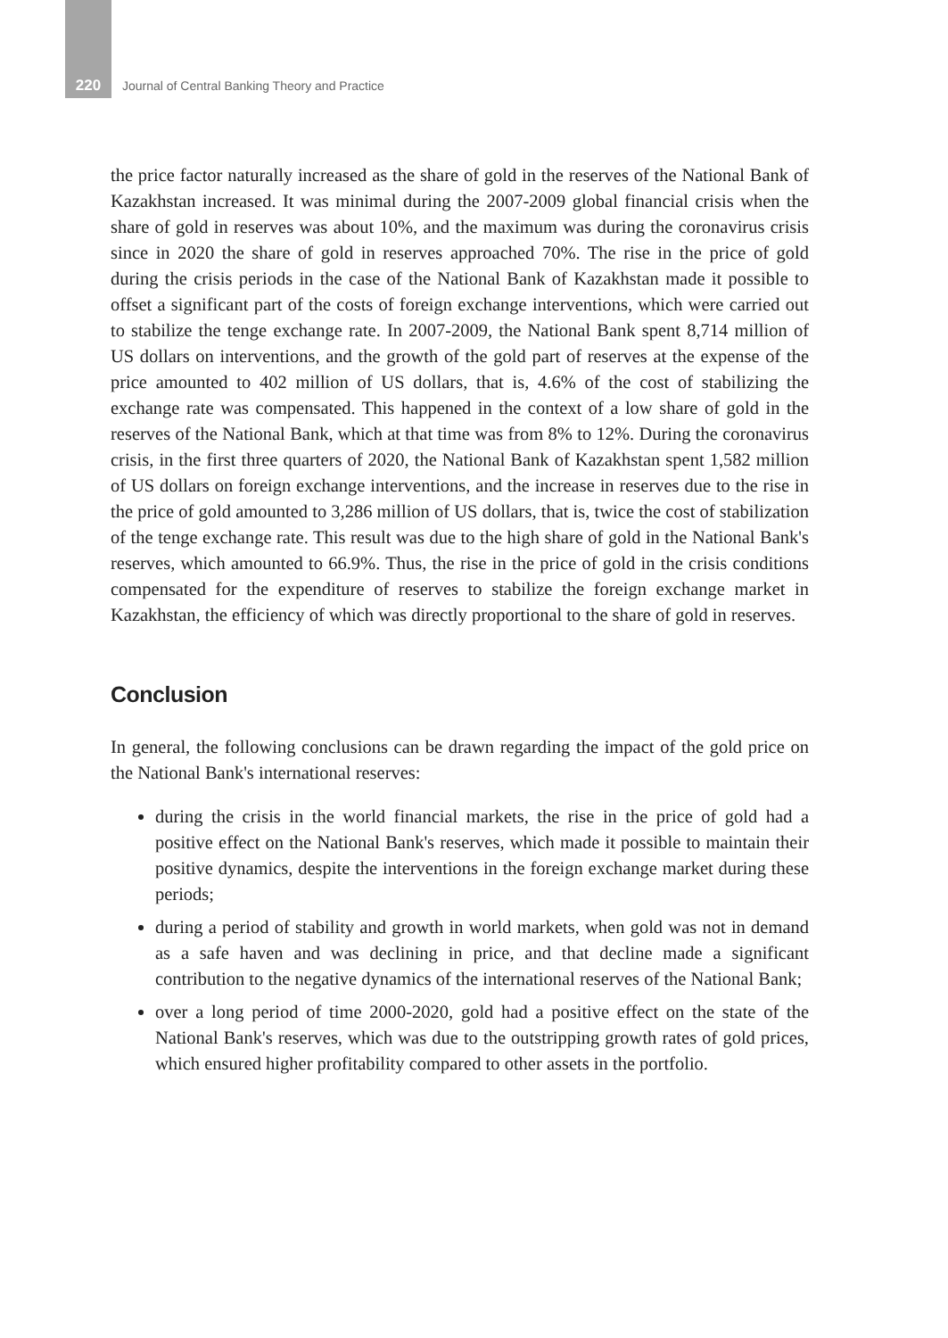220 Journal of Central Banking Theory and Practice
the price factor naturally increased as the share of gold in the reserves of the National Bank of Kazakhstan increased. It was minimal during the 2007-2009 global financial crisis when the share of gold in reserves was about 10%, and the maximum was during the coronavirus crisis since in 2020 the share of gold in reserves approached 70%. The rise in the price of gold during the crisis periods in the case of the National Bank of Kazakhstan made it possible to offset a significant part of the costs of foreign exchange interventions, which were carried out to stabilize the tenge exchange rate. In 2007-2009, the National Bank spent 8,714 million of US dollars on interventions, and the growth of the gold part of reserves at the expense of the price amounted to 402 million of US dollars, that is, 4.6% of the cost of stabilizing the exchange rate was compensated. This happened in the context of a low share of gold in the reserves of the National Bank, which at that time was from 8% to 12%. During the coronavirus crisis, in the first three quarters of 2020, the National Bank of Kazakhstan spent 1,582 million of US dollars on foreign exchange interventions, and the increase in reserves due to the rise in the price of gold amounted to 3,286 million of US dollars, that is, twice the cost of stabilization of the tenge exchange rate. This result was due to the high share of gold in the National Bank's reserves, which amounted to 66.9%. Thus, the rise in the price of gold in the crisis conditions compensated for the expenditure of reserves to stabilize the foreign exchange market in Kazakhstan, the efficiency of which was directly proportional to the share of gold in reserves.
Conclusion
In general, the following conclusions can be drawn regarding the impact of the gold price on the National Bank's international reserves:
during the crisis in the world financial markets, the rise in the price of gold had a positive effect on the National Bank's reserves, which made it possible to maintain their positive dynamics, despite the interventions in the foreign exchange market during these periods;
during a period of stability and growth in world markets, when gold was not in demand as a safe haven and was declining in price, and that decline made a significant contribution to the negative dynamics of the international reserves of the National Bank;
over a long period of time 2000-2020, gold had a positive effect on the state of the National Bank's reserves, which was due to the outstripping growth rates of gold prices, which ensured higher profitability compared to other assets in the portfolio.